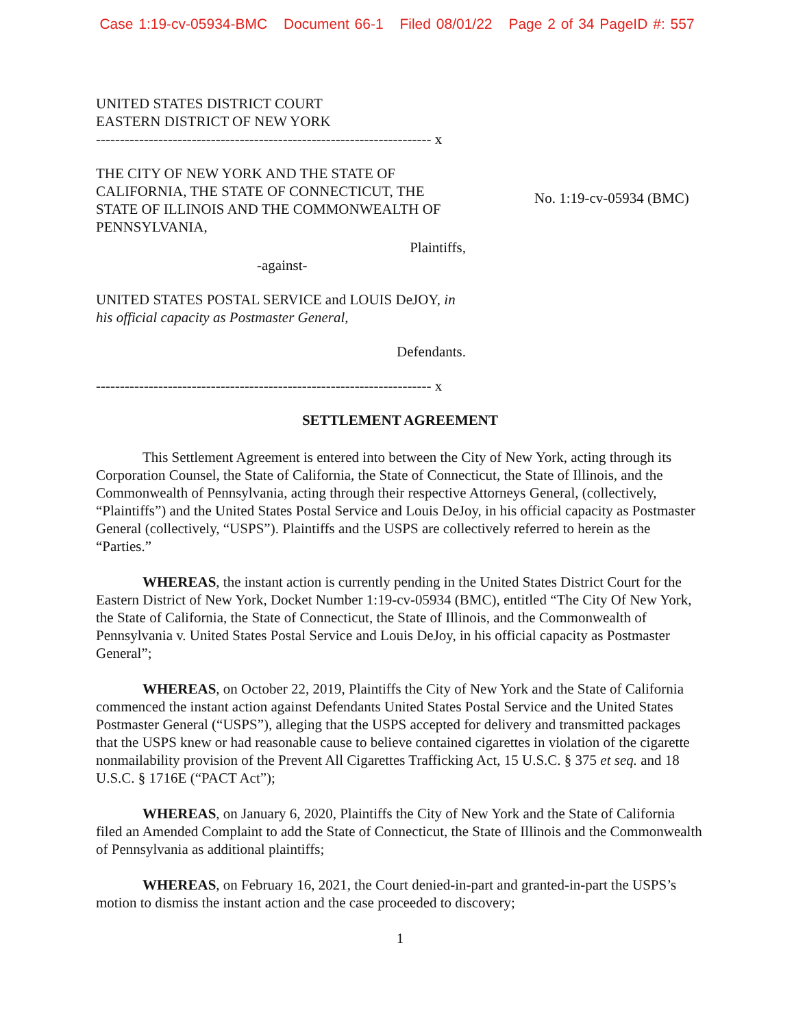Case 1:19-cv-05934-BMC Document 66-1 Filed 08/01/22 Page 2 of 34 PageID #: 557
UNITED STATES DISTRICT COURT
EASTERN DISTRICT OF NEW YORK
---------------------------------------------------------------------- x
THE CITY OF NEW YORK AND THE STATE OF CALIFORNIA, THE STATE OF CONNECTICUT, THE STATE OF ILLINOIS AND THE COMMONWEALTH OF PENNSYLVANIA,
Plaintiffs,
-against-
UNITED STATES POSTAL SERVICE and LOUIS DeJOY, in his official capacity as Postmaster General,
Defendants.
No. 1:19-cv-05934 (BMC)
---------------------------------------------------------------------- x
SETTLEMENT AGREEMENT
This Settlement Agreement is entered into between the City of New York, acting through its Corporation Counsel, the State of California, the State of Connecticut, the State of Illinois, and the Commonwealth of Pennsylvania, acting through their respective Attorneys General, (collectively, “Plaintiffs”) and the United States Postal Service and Louis DeJoy, in his official capacity as Postmaster General (collectively, “USPS”). Plaintiffs and the USPS are collectively referred to herein as the “Parties.”
WHEREAS, the instant action is currently pending in the United States District Court for the Eastern District of New York, Docket Number 1:19-cv-05934 (BMC), entitled “The City Of New York, the State of California, the State of Connecticut, the State of Illinois, and the Commonwealth of Pennsylvania v. United States Postal Service and Louis DeJoy, in his official capacity as Postmaster General”;
WHEREAS, on October 22, 2019, Plaintiffs the City of New York and the State of California commenced the instant action against Defendants United States Postal Service and the United States Postmaster General (“USPS”), alleging that the USPS accepted for delivery and transmitted packages that the USPS knew or had reasonable cause to believe contained cigarettes in violation of the cigarette nonmailability provision of the Prevent All Cigarettes Trafficking Act, 15 U.S.C. § 375 et seq. and 18 U.S.C. § 1716E (“PACT Act”);
WHEREAS, on January 6, 2020, Plaintiffs the City of New York and the State of California filed an Amended Complaint to add the State of Connecticut, the State of Illinois and the Commonwealth of Pennsylvania as additional plaintiffs;
WHEREAS, on February 16, 2021, the Court denied-in-part and granted-in-part the USPS’s motion to dismiss the instant action and the case proceeded to discovery;
1